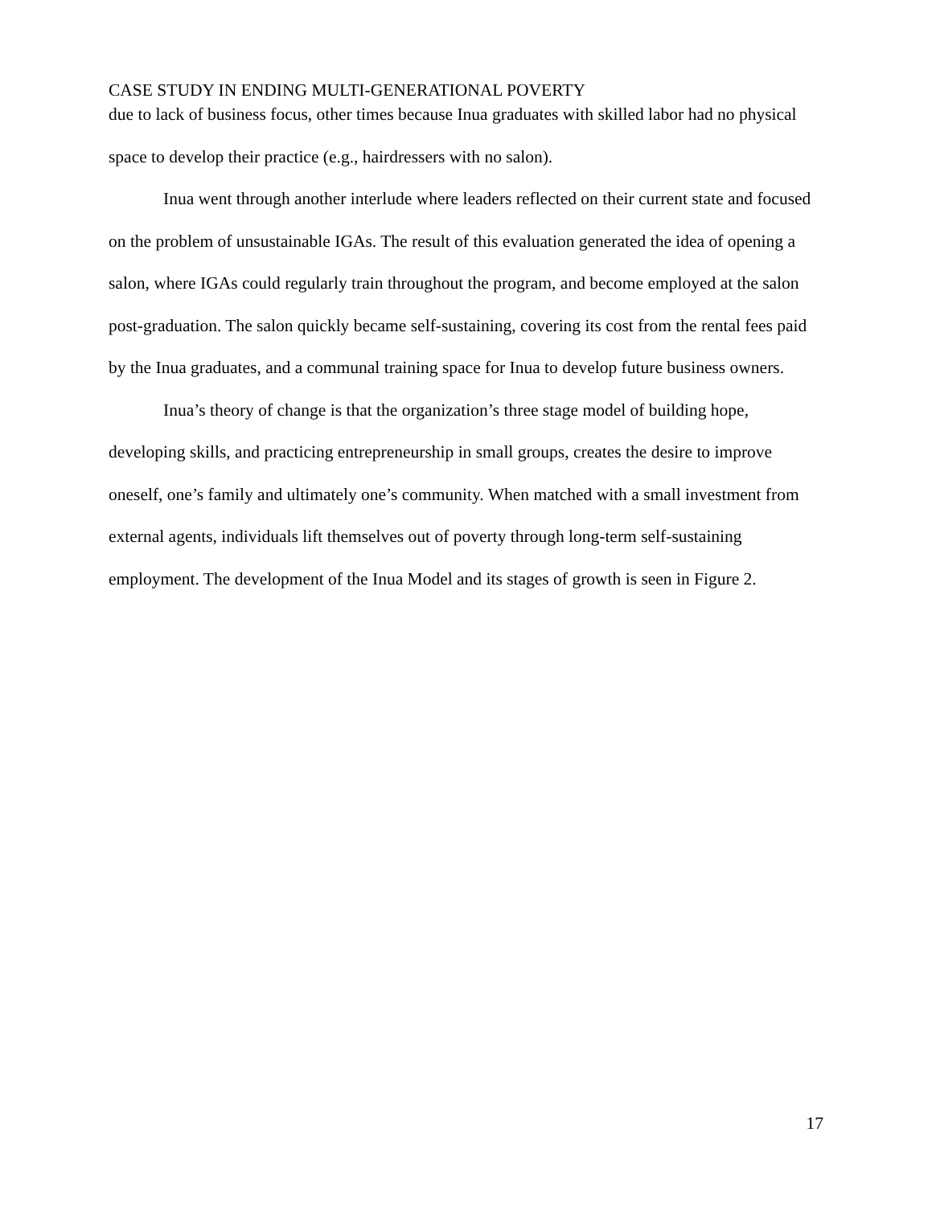CASE STUDY IN ENDING MULTI-GENERATIONAL POVERTY
due to lack of business focus, other times because Inua graduates with skilled labor had no physical space to develop their practice (e.g., hairdressers with no salon).
Inua went through another interlude where leaders reflected on their current state and focused on the problem of unsustainable IGAs. The result of this evaluation generated the idea of opening a salon, where IGAs could regularly train throughout the program, and become employed at the salon post-graduation. The salon quickly became self-sustaining, covering its cost from the rental fees paid by the Inua graduates, and a communal training space for Inua to develop future business owners.
Inua’s theory of change is that the organization’s three stage model of building hope, developing skills, and practicing entrepreneurship in small groups, creates the desire to improve oneself, one’s family and ultimately one’s community. When matched with a small investment from external agents, individuals lift themselves out of poverty through long-term self-sustaining employment. The development of the Inua Model and its stages of growth is seen in Figure 2.
17